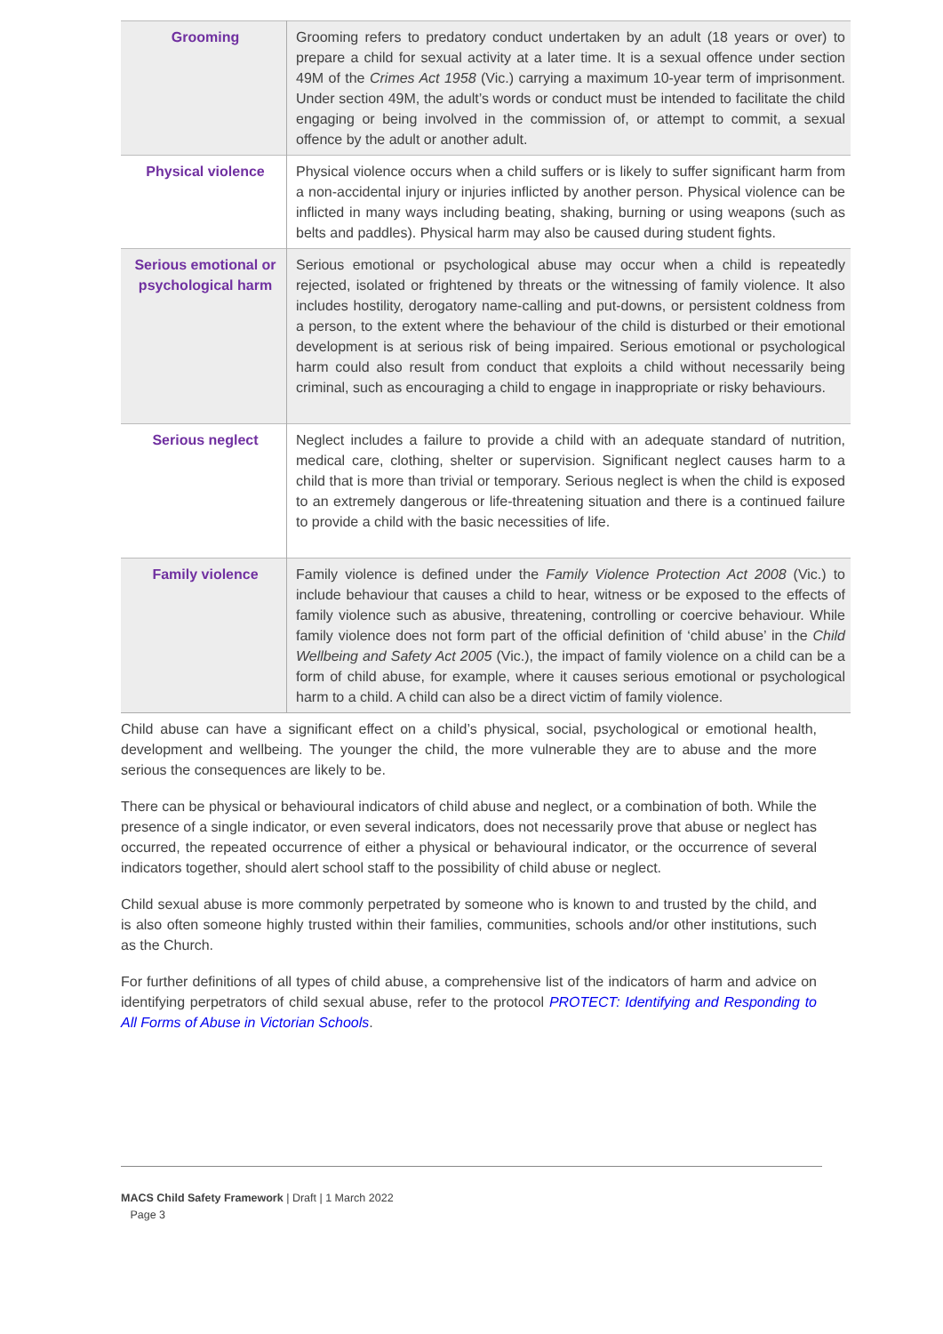| Grooming | Grooming refers to predatory conduct undertaken by an adult (18 years or over) to prepare a child for sexual activity at a later time. It is a sexual offence under section 49M of the Crimes Act 1958 (Vic.) carrying a maximum 10-year term of imprisonment. Under section 49M, the adult’s words or conduct must be intended to facilitate the child engaging or being involved in the commission of, or attempt to commit, a sexual offence by the adult or another adult. |
| Physical violence | Physical violence occurs when a child suffers or is likely to suffer significant harm from a non-accidental injury or injuries inflicted by another person. Physical violence can be inflicted in many ways including beating, shaking, burning or using weapons (such as belts and paddles). Physical harm may also be caused during student fights. |
| Serious emotional or psychological harm | Serious emotional or psychological abuse may occur when a child is repeatedly rejected, isolated or frightened by threats or the witnessing of family violence. It also includes hostility, derogatory name-calling and put-downs, or persistent coldness from a person, to the extent where the behaviour of the child is disturbed or their emotional development is at serious risk of being impaired. Serious emotional or psychological harm could also result from conduct that exploits a child without necessarily being criminal, such as encouraging a child to engage in inappropriate or risky behaviours. |
| Serious neglect | Neglect includes a failure to provide a child with an adequate standard of nutrition, medical care, clothing, shelter or supervision. Significant neglect causes harm to a child that is more than trivial or temporary. Serious neglect is when the child is exposed to an extremely dangerous or life-threatening situation and there is a continued failure to provide a child with the basic necessities of life. |
| Family violence | Family violence is defined under the Family Violence Protection Act 2008 (Vic.) to include behaviour that causes a child to hear, witness or be exposed to the effects of family violence such as abusive, threatening, controlling or coercive behaviour. While family violence does not form part of the official definition of ‘child abuse’ in the Child Wellbeing and Safety Act 2005 (Vic.), the impact of family violence on a child can be a form of child abuse, for example, where it causes serious emotional or psychological harm to a child. A child can also be a direct victim of family violence. |
Child abuse can have a significant effect on a child’s physical, social, psychological or emotional health, development and wellbeing. The younger the child, the more vulnerable they are to abuse and the more serious the consequences are likely to be.
There can be physical or behavioural indicators of child abuse and neglect, or a combination of both. While the presence of a single indicator, or even several indicators, does not necessarily prove that abuse or neglect has occurred, the repeated occurrence of either a physical or behavioural indicator, or the occurrence of several indicators together, should alert school staff to the possibility of child abuse or neglect.
Child sexual abuse is more commonly perpetrated by someone who is known to and trusted by the child, and is also often someone highly trusted within their families, communities, schools and/or other institutions, such as the Church.
For further definitions of all types of child abuse, a comprehensive list of the indicators of harm and advice on identifying perpetrators of child sexual abuse, refer to the protocol PROTECT: Identifying and Responding to All Forms of Abuse in Victorian Schools.
MACS Child Safety Framework | Draft | 1 March 2022
Page 3